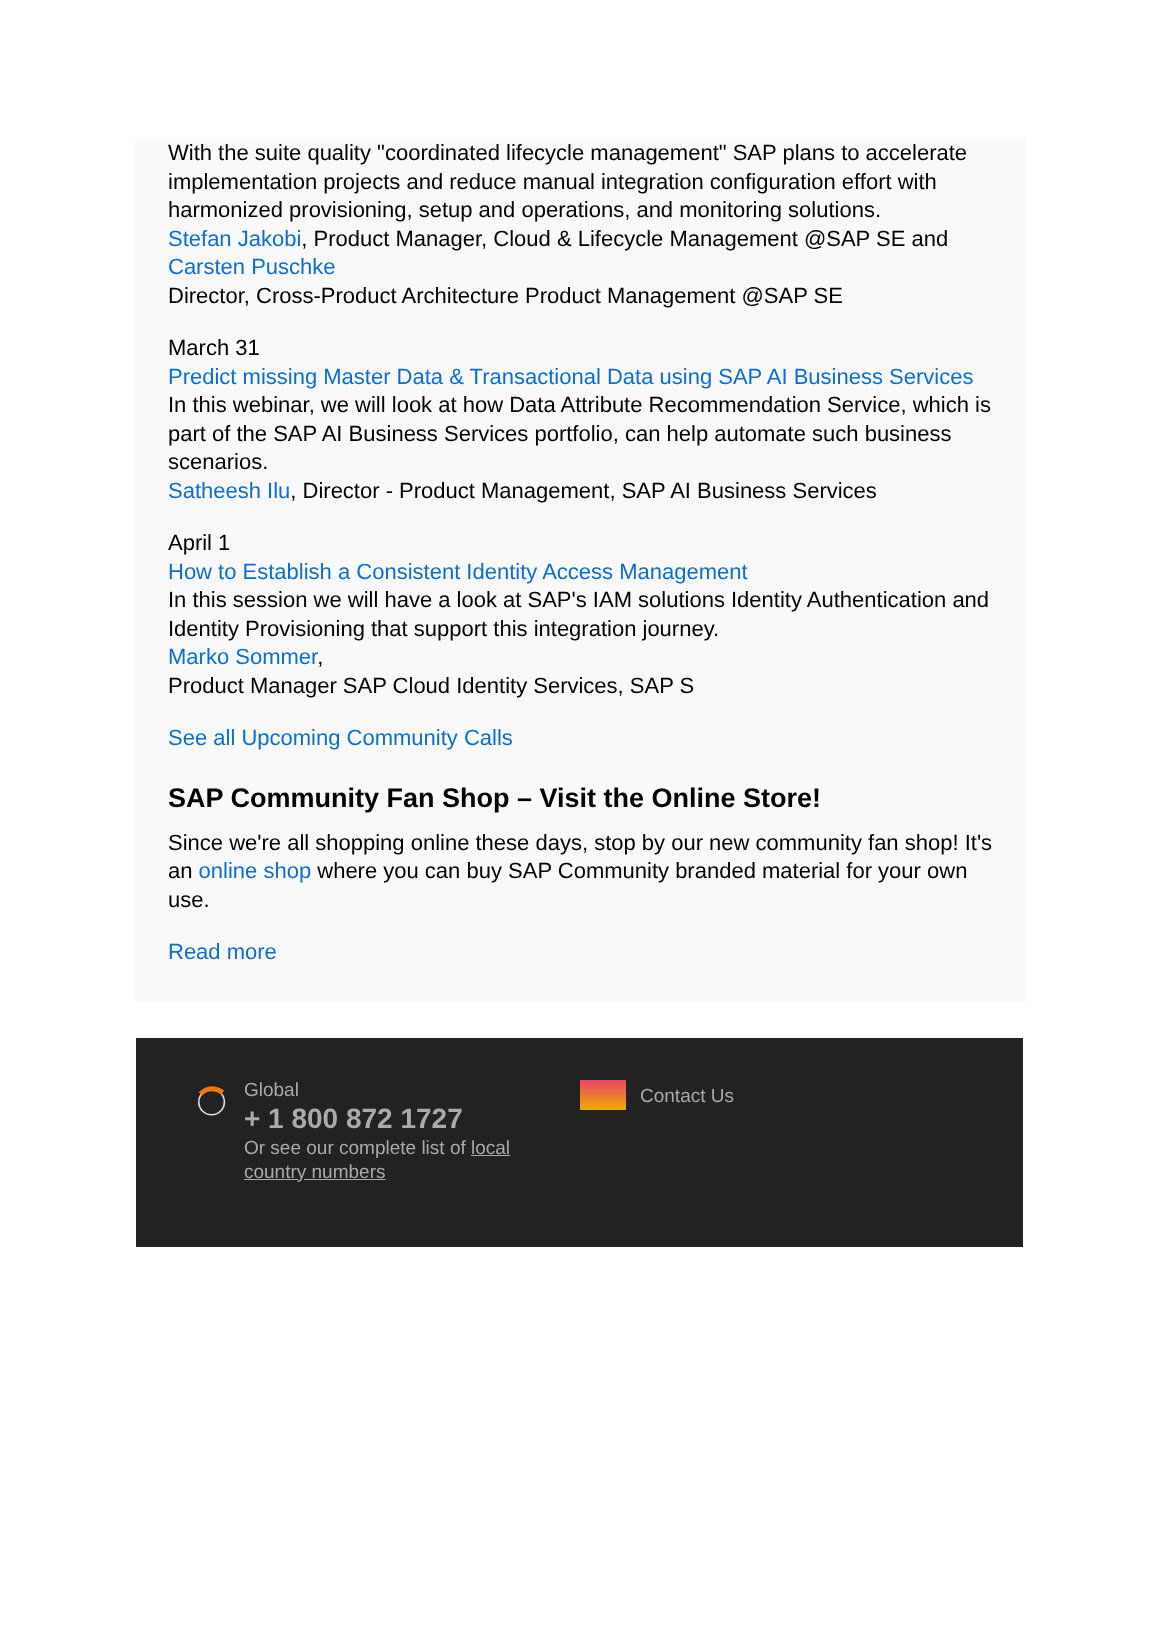With the suite quality "coordinated lifecycle management" SAP plans to accelerate implementation projects and reduce manual integration configuration effort with harmonized provisioning, setup and operations, and monitoring solutions.
Stefan Jakobi, Product Manager, Cloud & Lifecycle Management @SAP SE and Carsten Puschke
Director, Cross-Product Architecture Product Management @SAP SE
March 31
Predict missing Master Data & Transactional Data using SAP AI Business Services
In this webinar, we will look at how Data Attribute Recommendation Service, which is part of the SAP AI Business Services portfolio, can help automate such business scenarios.
Satheesh Ilu, Director - Product Management, SAP AI Business Services
April 1
How to Establish a Consistent Identity Access Management
In this session we will have a look at SAP's IAM solutions Identity Authentication and Identity Provisioning that support this integration journey.
Marko Sommer,
Product Manager SAP Cloud Identity Services, SAP S
See all Upcoming Community Calls
SAP Community Fan Shop – Visit the Online Store!
Since we're all shopping online these days, stop by our new community fan shop! It's an online shop where you can buy SAP Community branded material for your own use.
Read more
Global
+ 1 800 872 1727
Or see our complete list of local country numbers
Contact Us